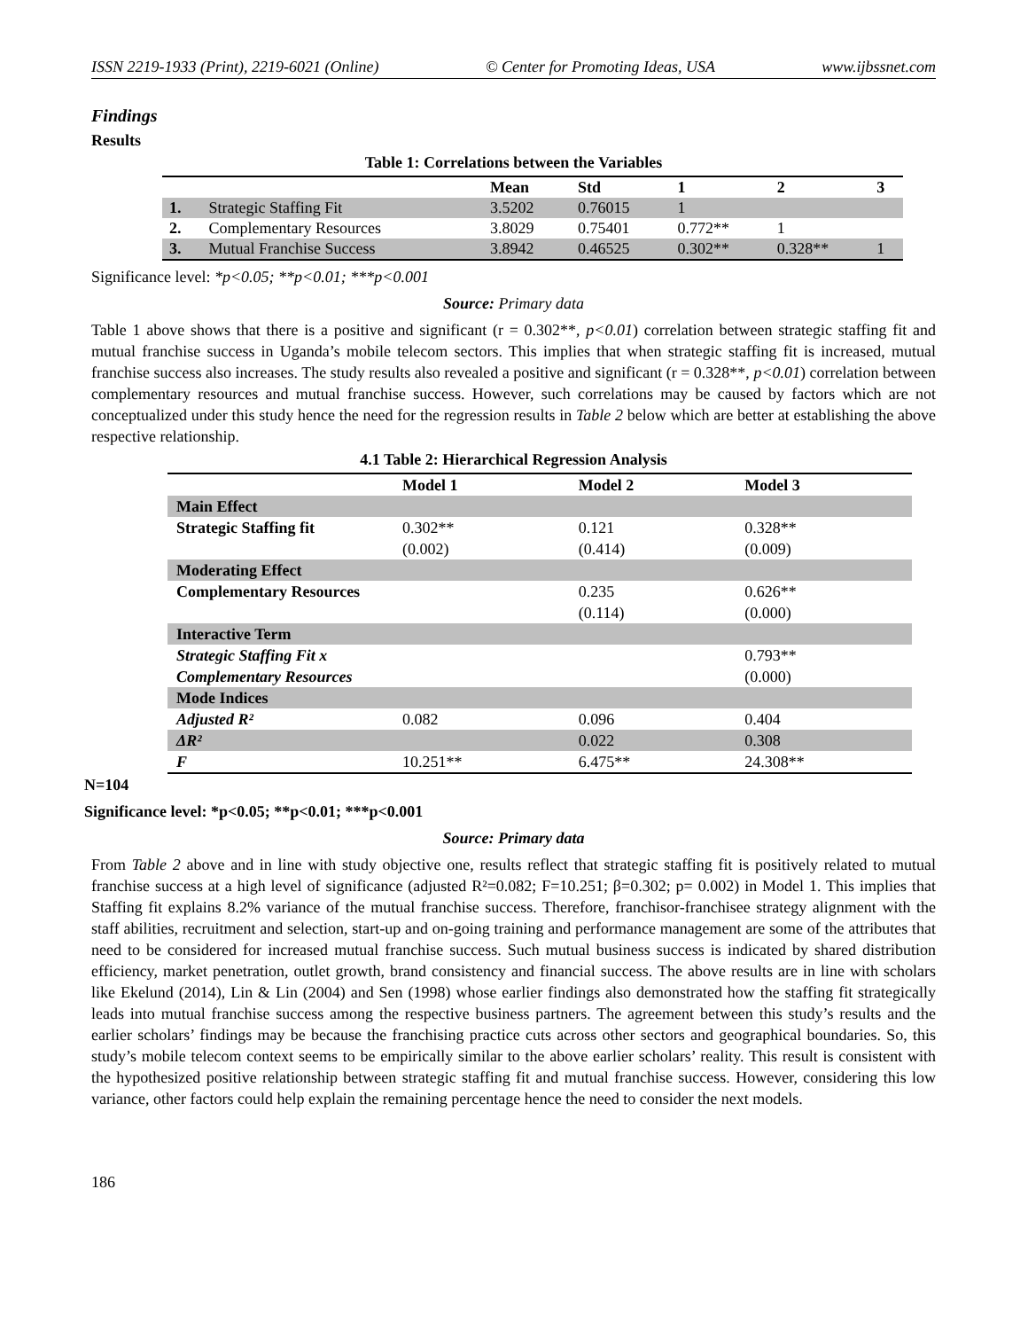ISSN 2219-1933 (Print), 2219-6021 (Online) © Center for Promoting Ideas, USA www.ijbssnet.com
Findings
Results
Table 1: Correlations between the Variables
| | | Mean | Std | 1 | 2 | 3 |
| --- | --- | --- | --- | --- | --- | --- |
| 1. | Strategic Staffing Fit | 3.5202 | 0.76015 | 1 | | |
| 2. | Complementary Resources | 3.8029 | 0.75401 | 0.772** | 1 | |
| 3. | Mutual Franchise Success | 3.8942 | 0.46525 | 0.302** | 0.328** | 1 |
Significance level: *p<0.05; **p<0.01; ***p<0.001
Source: Primary data
Table 1 above shows that there is a positive and significant (r = 0.302**, p<0.01) correlation between strategic staffing fit and mutual franchise success in Uganda’s mobile telecom sectors. This implies that when strategic staffing fit is increased, mutual franchise success also increases. The study results also revealed a positive and significant (r = 0.328**, p<0.01) correlation between complementary resources and mutual franchise success. However, such correlations may be caused by factors which are not conceptualized under this study hence the need for the regression results in Table 2 below which are better at establishing the above respective relationship.
4.1 Table 2: Hierarchical Regression Analysis
| | Model 1 | Model 2 | Model 3 |
| --- | --- | --- | --- |
| Main Effect | | | |
| Strategic Staffing fit | 0.302** (0.002) | 0.121 (0.414) | 0.328** (0.009) |
| Moderating Effect | | | |
| Complementary Resources | | 0.235 (0.114) | 0.626** (0.000) |
| Interactive Term | | | |
| Strategic Staffing Fit x Complementary Resources | | | 0.793** (0.000) |
| Mode Indices | | | |
| Adjusted R² | 0.082 | 0.096 | 0.404 |
| ΔR² | | 0.022 | 0.308 |
| F | 10.251** | 6.475** | 24.308** |
N=104
Significance level: *p<0.05; **p<0.01; ***p<0.001
Source: Primary data
From Table 2 above and in line with study objective one, results reflect that strategic staffing fit is positively related to mutual franchise success at a high level of significance (adjusted R²=0.082; F=10.251; β=0.302; p= 0.002) in Model 1. This implies that Staffing fit explains 8.2% variance of the mutual franchise success. Therefore, franchisor-franchisee strategy alignment with the staff abilities, recruitment and selection, start-up and on-going training and performance management are some of the attributes that need to be considered for increased mutual franchise success. Such mutual business success is indicated by shared distribution efficiency, market penetration, outlet growth, brand consistency and financial success. The above results are in line with scholars like Ekelund (2014), Lin & Lin (2004) and Sen (1998) whose earlier findings also demonstrated how the staffing fit strategically leads into mutual franchise success among the respective business partners. The agreement between this study’s results and the earlier scholars’ findings may be because the franchising practice cuts across other sectors and geographical boundaries. So, this study’s mobile telecom context seems to be empirically similar to the above earlier scholars’ reality. This result is consistent with the hypothesized positive relationship between strategic staffing fit and mutual franchise success. However, considering this low variance, other factors could help explain the remaining percentage hence the need to consider the next models.
186